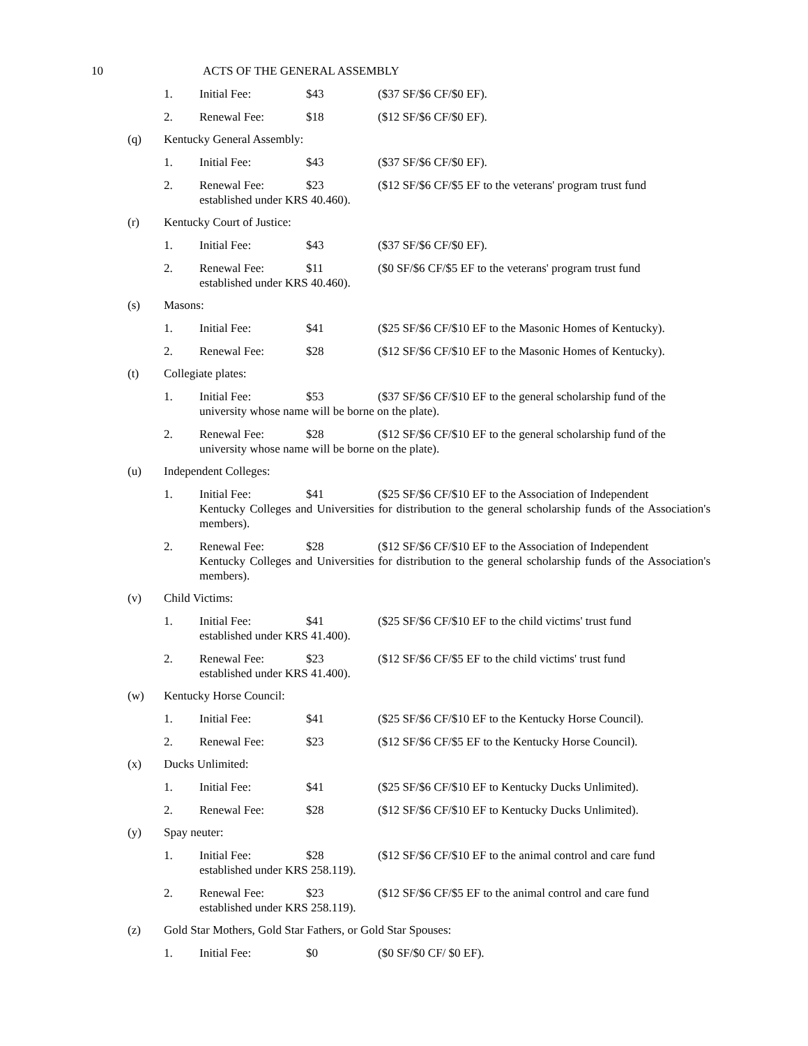10 ACTS OF THE GENERAL ASSEMBLY
1. Initial Fee: $43 ($37 SF/$6 CF/$0 EF).
2. Renewal Fee: $18 ($12 SF/$6 CF/$0 EF).
(q) Kentucky General Assembly:
1. Initial Fee: $43 ($37 SF/$6 CF/$0 EF).
2. Renewal Fee: $23 ($12 SF/$6 CF/$5 EF to the veterans' program trust fund
established under KRS 40.460).
(r) Kentucky Court of Justice:
1. Initial Fee: $43 ($37 SF/$6 CF/$0 EF).
2. Renewal Fee: $11 ($0 SF/$6 CF/$5 EF to the veterans' program trust fund
established under KRS 40.460).
(s) Masons:
1. Initial Fee: $41 ($25 SF/$6 CF/$10 EF to the Masonic Homes of Kentucky).
2. Renewal Fee: $28 ($12 SF/$6 CF/$10 EF to the Masonic Homes of Kentucky).
(t) Collegiate plates:
1. Initial Fee: $53 ($37 SF/$6 CF/$10 EF to the general scholarship fund of the
university whose name will be borne on the plate).
2. Renewal Fee: $28 ($12 SF/$6 CF/$10 EF to the general scholarship fund of the
university whose name will be borne on the plate).
(u) Independent Colleges:
1. Initial Fee: $41 ($25 SF/$6 CF/$10 EF to the Association of Independent
Kentucky Colleges and Universities for distribution to the general scholarship funds of the Association's members).
2. Renewal Fee: $28 ($12 SF/$6 CF/$10 EF to the Association of Independent
Kentucky Colleges and Universities for distribution to the general scholarship funds of the Association's members).
(v) Child Victims:
1. Initial Fee: $41 ($25 SF/$6 CF/$10 EF to the child victims' trust fund
established under KRS 41.400).
2. Renewal Fee: $23 ($12 SF/$6 CF/$5 EF to the child victims' trust fund
established under KRS 41.400).
(w) Kentucky Horse Council:
1. Initial Fee: $41 ($25 SF/$6 CF/$10 EF to the Kentucky Horse Council).
2. Renewal Fee: $23 ($12 SF/$6 CF/$5 EF to the Kentucky Horse Council).
(x) Ducks Unlimited:
1. Initial Fee: $41 ($25 SF/$6 CF/$10 EF to Kentucky Ducks Unlimited).
2. Renewal Fee: $28 ($12 SF/$6 CF/$10 EF to Kentucky Ducks Unlimited).
(y) Spay neuter:
1. Initial Fee: $28 ($12 SF/$6 CF/$10 EF to the animal control and care fund
established under KRS 258.119).
2. Renewal Fee: $23 ($12 SF/$6 CF/$5 EF to the animal control and care fund
established under KRS 258.119).
(z) Gold Star Mothers, Gold Star Fathers, or Gold Star Spouses:
1. Initial Fee: $0 ($0 SF/$0 CF/ $0 EF).